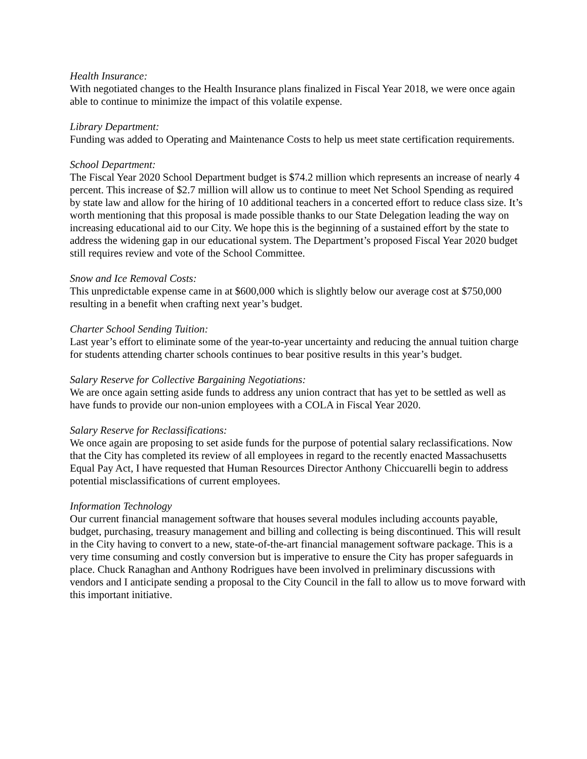Health Insurance:
With negotiated changes to the Health Insurance plans finalized in Fiscal Year 2018, we were once again able to continue to minimize the impact of this volatile expense.
Library Department:
Funding was added to Operating and Maintenance Costs to help us meet state certification requirements.
School Department:
The Fiscal Year 2020 School Department budget is $74.2 million which represents an increase of nearly 4 percent. This increase of $2.7 million will allow us to continue to meet Net School Spending as required by state law and allow for the hiring of 10 additional teachers in a concerted effort to reduce class size. It’s worth mentioning that this proposal is made possible thanks to our State Delegation leading the way on increasing educational aid to our City. We hope this is the beginning of a sustained effort by the state to address the widening gap in our educational system. The Department’s proposed Fiscal Year 2020 budget still requires review and vote of the School Committee.
Snow and Ice Removal Costs:
This unpredictable expense came in at $600,000 which is slightly below our average cost at $750,000 resulting in a benefit when crafting next year’s budget.
Charter School Sending Tuition:
Last year’s effort to eliminate some of the year-to-year uncertainty and reducing the annual tuition charge for students attending charter schools continues to bear positive results in this year’s budget.
Salary Reserve for Collective Bargaining Negotiations:
We are once again setting aside funds to address any union contract that has yet to be settled as well as have funds to provide our non-union employees with a COLA in Fiscal Year 2020.
Salary Reserve for Reclassifications:
We once again are proposing to set aside funds for the purpose of potential salary reclassifications. Now that the City has completed its review of all employees in regard to the recently enacted Massachusetts Equal Pay Act, I have requested that Human Resources Director Anthony Chiccuarelli begin to address potential misclassifications of current employees.
Information Technology
Our current financial management software that houses several modules including accounts payable, budget, purchasing, treasury management and billing and collecting is being discontinued. This will result in the City having to convert to a new, state-of-the-art financial management software package. This is a very time consuming and costly conversion but is imperative to ensure the City has proper safeguards in place. Chuck Ranaghan and Anthony Rodrigues have been involved in preliminary discussions with vendors and I anticipate sending a proposal to the City Council in the fall to allow us to move forward with this important initiative.